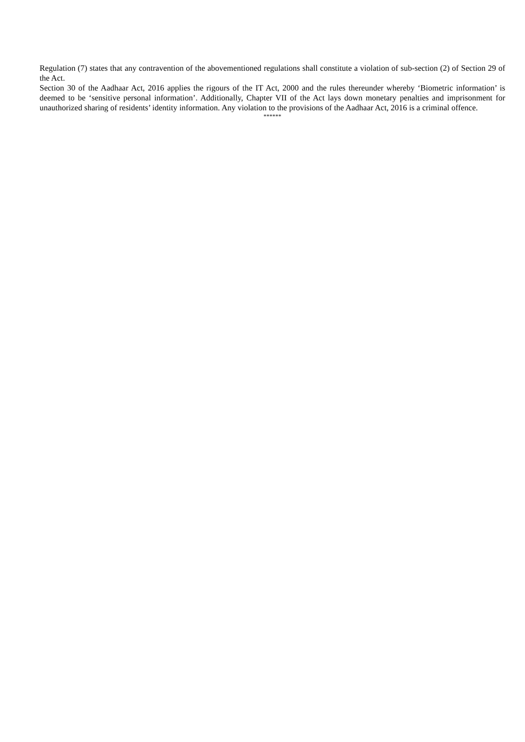Regulation (7) states that any contravention of the abovementioned regulations shall constitute a violation of sub-section (2) of Section 29 of the Act.
Section 30 of the Aadhaar Act, 2016 applies the rigours of the IT Act, 2000 and the rules thereunder whereby ‘Biometric information’ is deemed to be ‘sensitive personal information’. Additionally, Chapter VII of the Act lays down monetary penalties and imprisonment for unauthorized sharing of residents’ identity information. Any violation to the provisions of the Aadhaar Act, 2016 is a criminal offence.
******